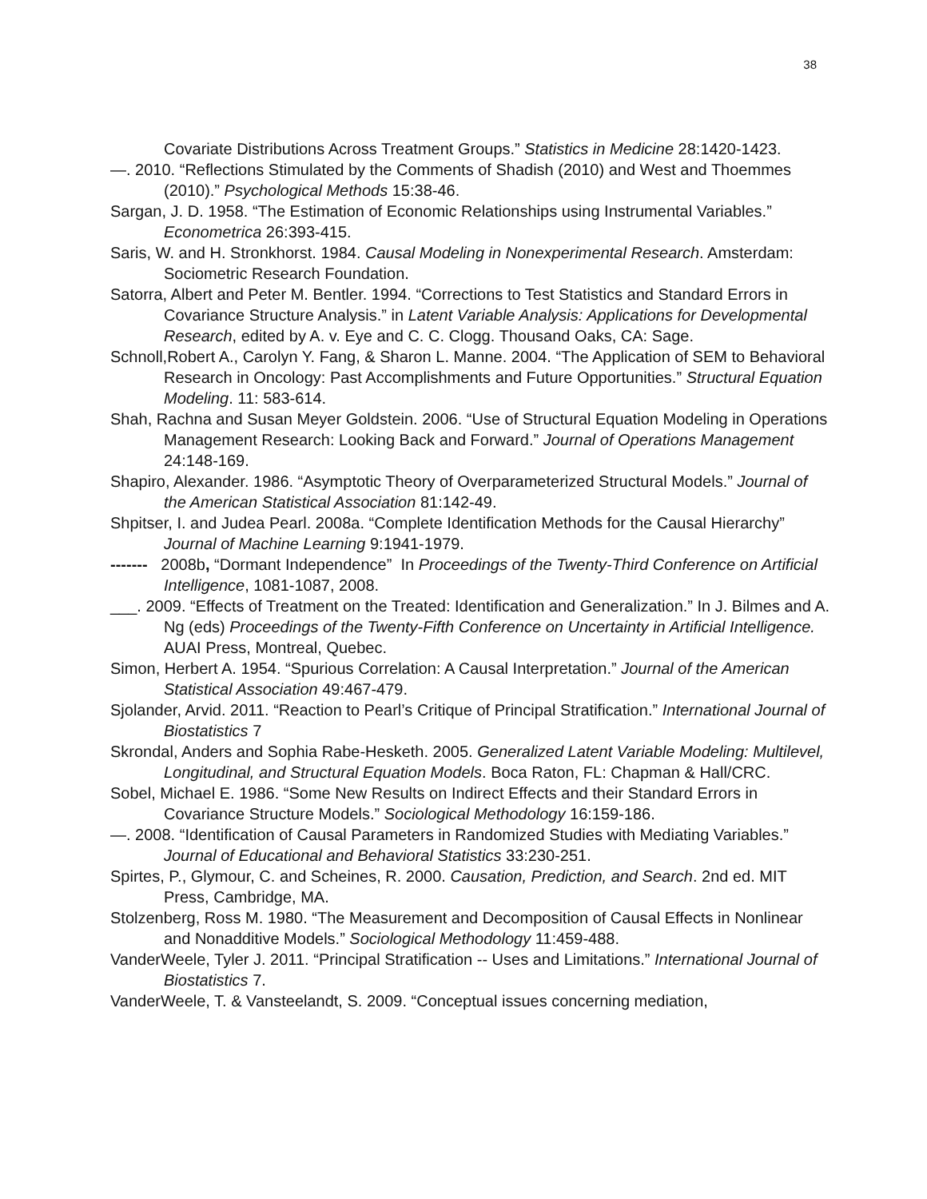38
Covariate Distributions Across Treatment Groups.” Statistics in Medicine 28:1420-1423.
—. 2010. “Reflections Stimulated by the Comments of Shadish (2010) and West and Thoemmes (2010).” Psychological Methods 15:38-46.
Sargan, J. D. 1958. “The Estimation of Economic Relationships using Instrumental Variables.” Econometrica 26:393-415.
Saris, W. and H. Stronkhorst. 1984. Causal Modeling in Nonexperimental Research. Amsterdam: Sociometric Research Foundation.
Satorra, Albert and Peter M. Bentler. 1994. “Corrections to Test Statistics and Standard Errors in Covariance Structure Analysis.” in Latent Variable Analysis: Applications for Developmental Research, edited by A. v. Eye and C. C. Clogg. Thousand Oaks, CA: Sage.
Schnoll,Robert A., Carolyn Y. Fang, & Sharon L. Manne. 2004. “The Application of SEM to Behavioral Research in Oncology: Past Accomplishments and Future Opportunities.” Structural Equation Modeling. 11: 583-614.
Shah, Rachna and Susan Meyer Goldstein. 2006. “Use of Structural Equation Modeling in Operations Management Research: Looking Back and Forward.” Journal of Operations Management 24:148-169.
Shapiro, Alexander. 1986. “Asymptotic Theory of Overparameterized Structural Models.” Journal of the American Statistical Association 81:142-49.
Shpitser, I. and Judea Pearl. 2008a. “Complete Identification Methods for the Causal Hierarchy” Journal of Machine Learning 9:1941-1979.
------- 2008b, “Dormant Independence” In Proceedings of the Twenty-Third Conference on Artificial Intelligence, 1081-1087, 2008.
___. 2009. “Effects of Treatment on the Treated: Identification and Generalization.” In J. Bilmes and A. Ng (eds) Proceedings of the Twenty-Fifth Conference on Uncertainty in Artificial Intelligence. AUAI Press, Montreal, Quebec.
Simon, Herbert A. 1954. “Spurious Correlation: A Causal Interpretation.” Journal of the American Statistical Association 49:467-479.
Sjolander, Arvid. 2011. “Reaction to Pearl’s Critique of Principal Stratification.” International Journal of Biostatistics 7
Skrondal, Anders and Sophia Rabe-Hesketh. 2005. Generalized Latent Variable Modeling: Multilevel, Longitudinal, and Structural Equation Models. Boca Raton, FL: Chapman & Hall/CRC.
Sobel, Michael E. 1986. “Some New Results on Indirect Effects and their Standard Errors in Covariance Structure Models.” Sociological Methodology 16:159-186.
—. 2008. “Identification of Causal Parameters in Randomized Studies with Mediating Variables.” Journal of Educational and Behavioral Statistics 33:230-251.
Spirtes, P., Glymour, C. and Scheines, R. 2000. Causation, Prediction, and Search. 2nd ed. MIT Press, Cambridge, MA.
Stolzenberg, Ross M. 1980. “The Measurement and Decomposition of Causal Effects in Nonlinear and Nonadditive Models.” Sociological Methodology 11:459-488.
VanderWeele, Tyler J. 2011. “Principal Stratification -- Uses and Limitations.” International Journal of Biostatistics 7.
VanderWeele, T. & Vansteelandt, S. 2009. “Conceptual issues concerning mediation,